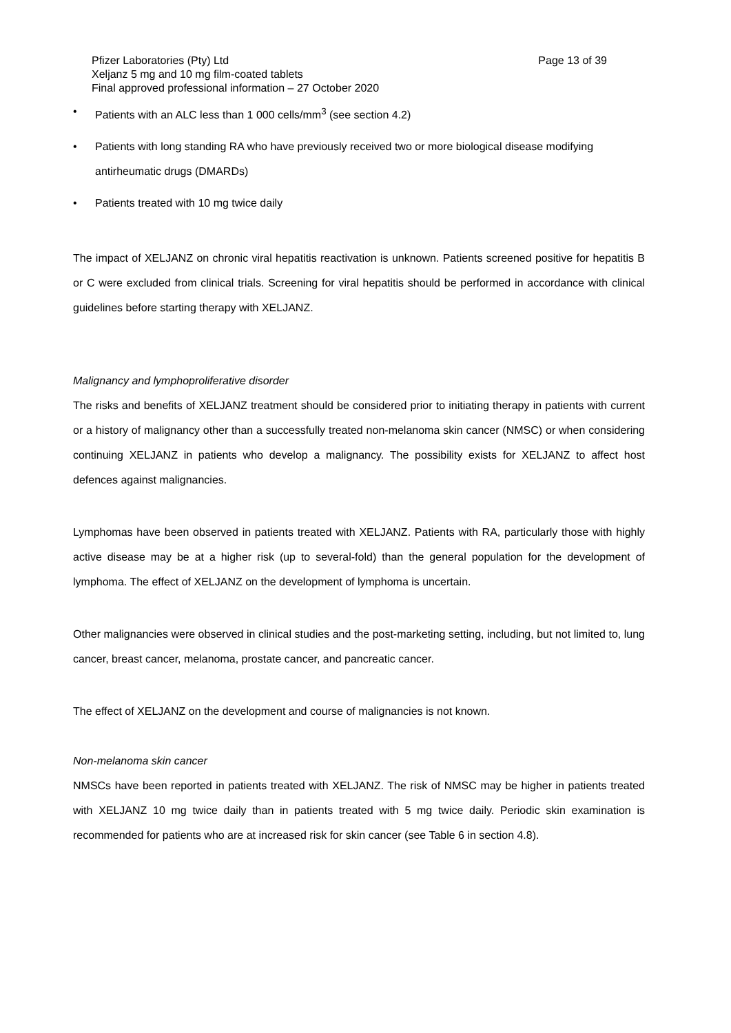Pfizer Laboratories (Pty) Ltd Page 13 of 39
Xeljanz 5 mg and 10 mg film-coated tablets
Final approved professional information – 27 October 2020
• Patients with an ALC less than 1 000 cells/mm<sup>3</sup> (see section 4.2)
• Patients with long standing RA who have previously received two or more biological disease modifying antirheumatic drugs (DMARDs)
• Patients treated with 10 mg twice daily
The impact of XELJANZ on chronic viral hepatitis reactivation is unknown. Patients screened positive for hepatitis B or C were excluded from clinical trials. Screening for viral hepatitis should be performed in accordance with clinical guidelines before starting therapy with XELJANZ.
Malignancy and lymphoproliferative disorder
The risks and benefits of XELJANZ treatment should be considered prior to initiating therapy in patients with current or a history of malignancy other than a successfully treated non-melanoma skin cancer (NMSC) or when considering continuing XELJANZ in patients who develop a malignancy. The possibility exists for XELJANZ to affect host defences against malignancies.
Lymphomas have been observed in patients treated with XELJANZ. Patients with RA, particularly those with highly active disease may be at a higher risk (up to several-fold) than the general population for the development of lymphoma. The effect of XELJANZ on the development of lymphoma is uncertain.
Other malignancies were observed in clinical studies and the post-marketing setting, including, but not limited to, lung cancer, breast cancer, melanoma, prostate cancer, and pancreatic cancer.
The effect of XELJANZ on the development and course of malignancies is not known.
Non-melanoma skin cancer
NMSCs have been reported in patients treated with XELJANZ. The risk of NMSC may be higher in patients treated with XELJANZ 10 mg twice daily than in patients treated with 5 mg twice daily. Periodic skin examination is recommended for patients who are at increased risk for skin cancer (see Table 6 in section 4.8).